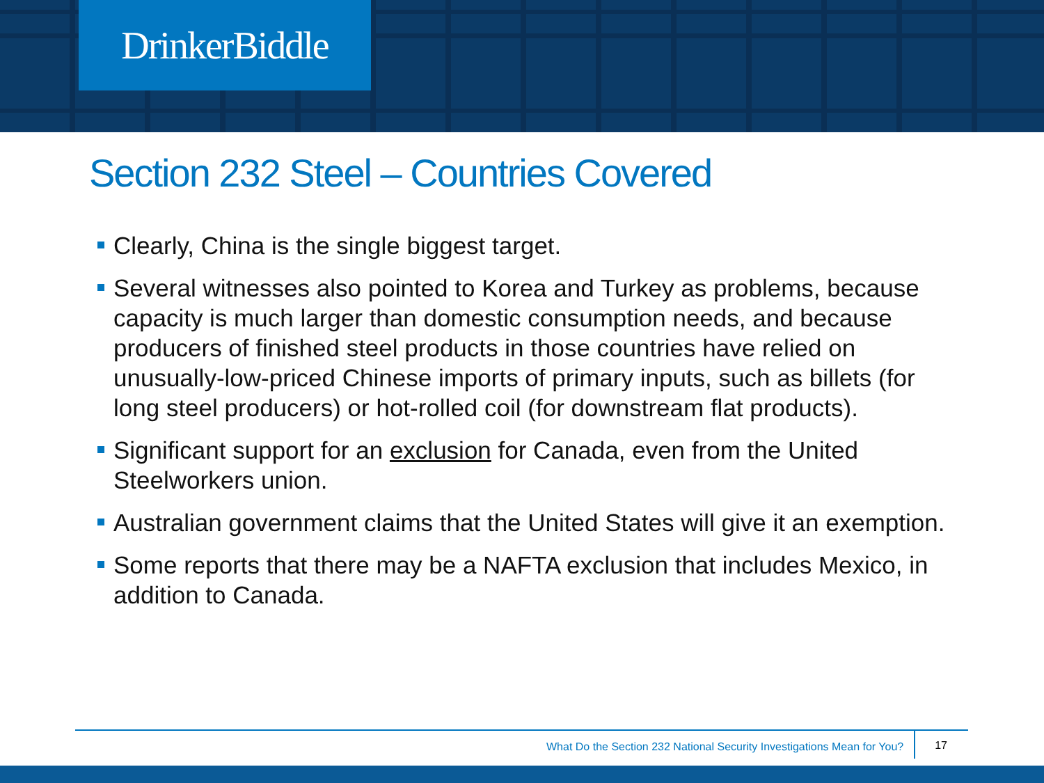DrinkerBiddle
Section 232 Steel – Countries Covered
Clearly, China is the single biggest target.
Several witnesses also pointed to Korea and Turkey as problems, because capacity is much larger than domestic consumption needs, and because producers of finished steel products in those countries have relied on unusually-low-priced Chinese imports of primary inputs, such as billets (for long steel producers) or hot-rolled coil (for downstream flat products).
Significant support for an exclusion for Canada, even from the United Steelworkers union.
Australian government claims that the United States will give it an exemption.
Some reports that there may be a NAFTA exclusion that includes Mexico, in addition to Canada.
What Do the Section 232 National Security Investigations Mean for You? 17